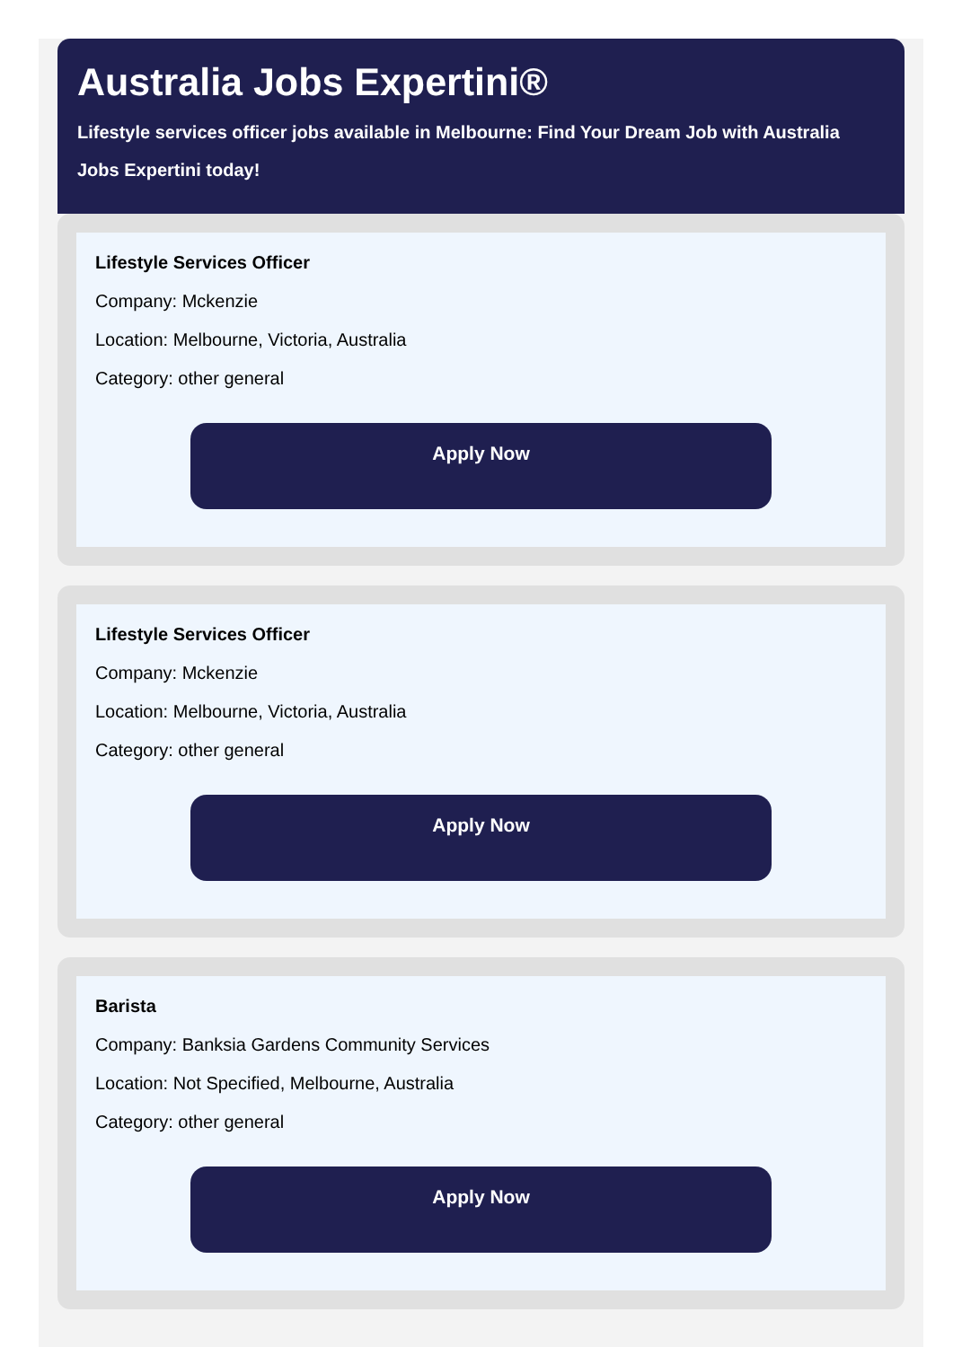Australia Jobs Expertini®
Lifestyle services officer jobs available in Melbourne: Find Your Dream Job with Australia Jobs Expertini today!
Lifestyle Services Officer
Company: Mckenzie
Location: Melbourne, Victoria, Australia
Category: other general
Apply Now
Lifestyle Services Officer
Company: Mckenzie
Location: Melbourne, Victoria, Australia
Category: other general
Apply Now
Barista
Company: Banksia Gardens Community Services
Location: Not Specified, Melbourne, Australia
Category: other general
Apply Now